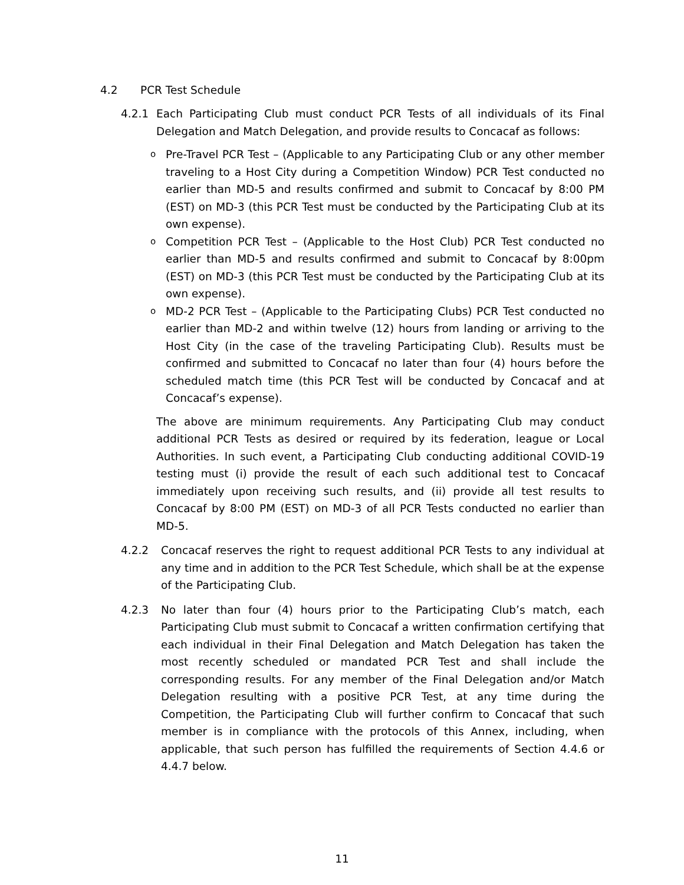4.2 PCR Test Schedule
4.2.1 Each Participating Club must conduct PCR Tests of all individuals of its Final Delegation and Match Delegation, and provide results to Concacaf as follows:
o Pre-Travel PCR Test – (Applicable to any Participating Club or any other member traveling to a Host City during a Competition Window) PCR Test conducted no earlier than MD-5 and results confirmed and submit to Concacaf by 8:00 PM (EST) on MD-3 (this PCR Test must be conducted by the Participating Club at its own expense).
o Competition PCR Test – (Applicable to the Host Club) PCR Test conducted no earlier than MD-5 and results confirmed and submit to Concacaf by 8:00pm (EST) on MD-3 (this PCR Test must be conducted by the Participating Club at its own expense).
o MD-2 PCR Test – (Applicable to the Participating Clubs) PCR Test conducted no earlier than MD-2 and within twelve (12) hours from landing or arriving to the Host City (in the case of the traveling Participating Club). Results must be confirmed and submitted to Concacaf no later than four (4) hours before the scheduled match time (this PCR Test will be conducted by Concacaf and at Concacaf’s expense).
The above are minimum requirements. Any Participating Club may conduct additional PCR Tests as desired or required by its federation, league or Local Authorities. In such event, a Participating Club conducting additional COVID-19 testing must (i) provide the result of each such additional test to Concacaf immediately upon receiving such results, and (ii) provide all test results to Concacaf by 8:00 PM (EST) on MD-3 of all PCR Tests conducted no earlier than MD-5.
4.2.2 Concacaf reserves the right to request additional PCR Tests to any individual at any time and in addition to the PCR Test Schedule, which shall be at the expense of the Participating Club.
4.2.3 No later than four (4) hours prior to the Participating Club’s match, each Participating Club must submit to Concacaf a written confirmation certifying that each individual in their Final Delegation and Match Delegation has taken the most recently scheduled or mandated PCR Test and shall include the corresponding results. For any member of the Final Delegation and/or Match Delegation resulting with a positive PCR Test, at any time during the Competition, the Participating Club will further confirm to Concacaf that such member is in compliance with the protocols of this Annex, including, when applicable, that such person has fulfilled the requirements of Section 4.4.6 or 4.4.7 below.
11